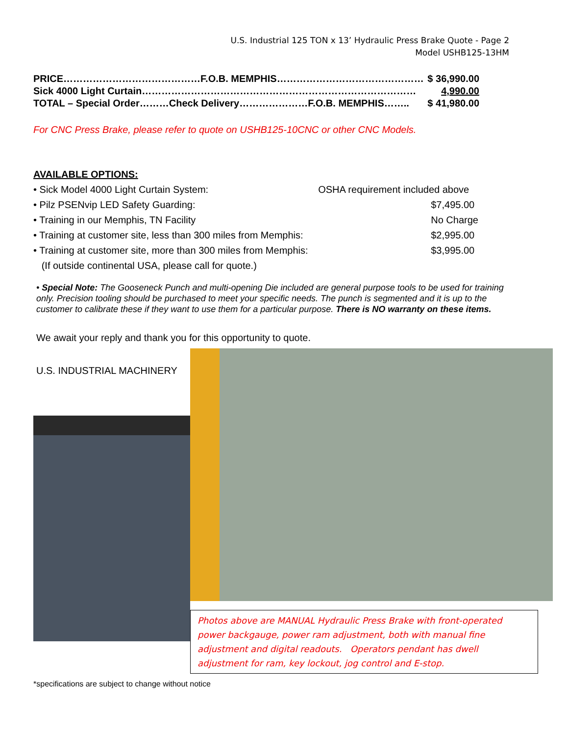U.S. Industrial 125 TON x 13’ Hydraulic Press Brake Quote - Page 2
Model USHB125-13HM
| PRICE……………………………………F.O.B. MEMPHIS……………………………………… | $ 36,990.00 |
| Sick 4000 Light Curtain………………………………………………………………………… | 4,990.00 |
| TOTAL – Special Order………Check Delivery…………………F.O.B. MEMPHIS…….. | $ 41,980.00 |
For CNC Press Brake, please refer to quote on USHB125-10CNC or other CNC Models.
AVAILABLE OPTIONS:
| • Sick Model 4000 Light Curtain System: | OSHA requirement included above |
| • Pilz PSENvip LED Safety Guarding: | $7,495.00 |
| • Training in our Memphis, TN Facility | No Charge |
| • Training at customer site, less than 300 miles from Memphis: | $2,995.00 |
| • Training at customer site, more than 300 miles from Memphis: | $3,995.00 |
| (If outside continental USA, please call for quote.) | |
• Special Note: The Gooseneck Punch and multi-opening Die included are general purpose tools to be used for training only. Precision tooling should be purchased to meet your specific needs. The punch is segmented and it is up to the customer to calibrate these if they want to use them for a particular purpose. There is NO warranty on these items.
We await your reply and thank you for this opportunity to quote.
U.S. INDUSTRIAL MACHINERY
Photos above are MANUAL Hydraulic Press Brake with front-operated power backgauge, power ram adjustment, both with manual fine adjustment and digital readouts. Operators pendant has dwell adjustment for ram, key lockout, jog control and E-stop.
*specifications are subject to change without notice